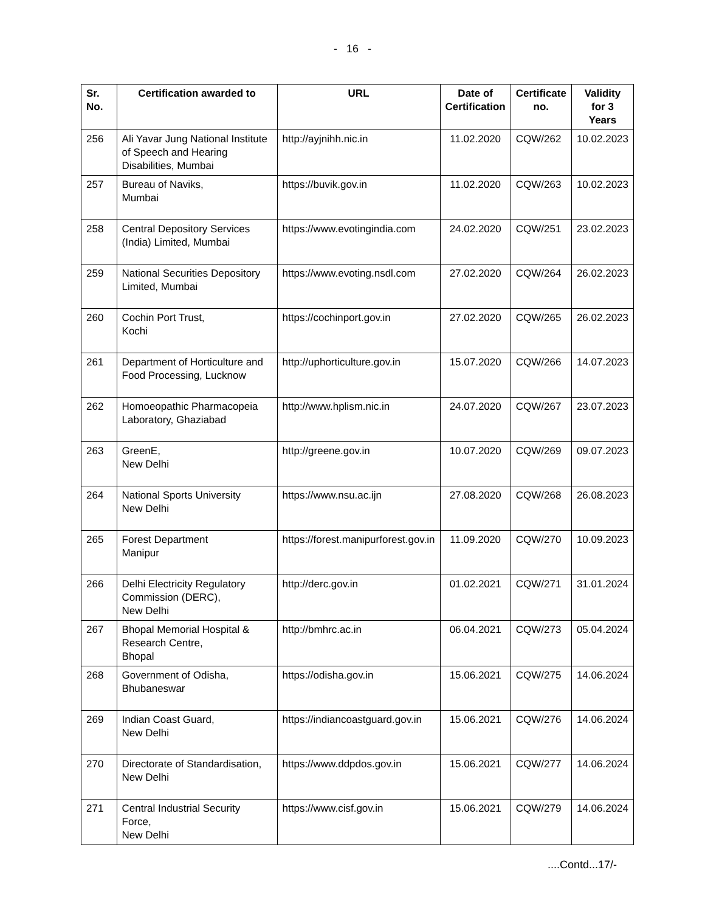- 16 -
| Sr. No. | Certification awarded to | URL | Date of Certification | Certificate no. | Validity for 3 Years |
| --- | --- | --- | --- | --- | --- |
| 256 | Ali Yavar Jung National Institute of Speech and Hearing Disabilities, Mumbai | http://ayjnihh.nic.in | 11.02.2020 | CQW/262 | 10.02.2023 |
| 257 | Bureau of Naviks, Mumbai | https://buvik.gov.in | 11.02.2020 | CQW/263 | 10.02.2023 |
| 258 | Central Depository Services (India) Limited, Mumbai | https://www.evotingindia.com | 24.02.2020 | CQW/251 | 23.02.2023 |
| 259 | National Securities Depository Limited, Mumbai | https://www.evoting.nsdl.com | 27.02.2020 | CQW/264 | 26.02.2023 |
| 260 | Cochin Port Trust, Kochi | https://cochinport.gov.in | 27.02.2020 | CQW/265 | 26.02.2023 |
| 261 | Department of Horticulture and Food Processing, Lucknow | http://uphorticulture.gov.in | 15.07.2020 | CQW/266 | 14.07.2023 |
| 262 | Homoeopathic Pharmacopeia Laboratory, Ghaziabad | http://www.hplism.nic.in | 24.07.2020 | CQW/267 | 23.07.2023 |
| 263 | GreenE, New Delhi | http://greene.gov.in | 10.07.2020 | CQW/269 | 09.07.2023 |
| 264 | National Sports University New Delhi | https://www.nsu.ac.ijn | 27.08.2020 | CQW/268 | 26.08.2023 |
| 265 | Forest Department Manipur | https://forest.manipurforest.gov.in | 11.09.2020 | CQW/270 | 10.09.2023 |
| 266 | Delhi Electricity Regulatory Commission (DERC), New Delhi | http://derc.gov.in | 01.02.2021 | CQW/271 | 31.01.2024 |
| 267 | Bhopal Memorial Hospital & Research Centre, Bhopal | http://bmhrc.ac.in | 06.04.2021 | CQW/273 | 05.04.2024 |
| 268 | Government of Odisha, Bhubaneswar | https://odisha.gov.in | 15.06.2021 | CQW/275 | 14.06.2024 |
| 269 | Indian Coast Guard, New Delhi | https://indiancoastguard.gov.in | 15.06.2021 | CQW/276 | 14.06.2024 |
| 270 | Directorate of Standardisation, New Delhi | https://www.ddpdos.gov.in | 15.06.2021 | CQW/277 | 14.06.2024 |
| 271 | Central Industrial Security Force, New Delhi | https://www.cisf.gov.in | 15.06.2021 | CQW/279 | 14.06.2024 |
....Contd...17/-